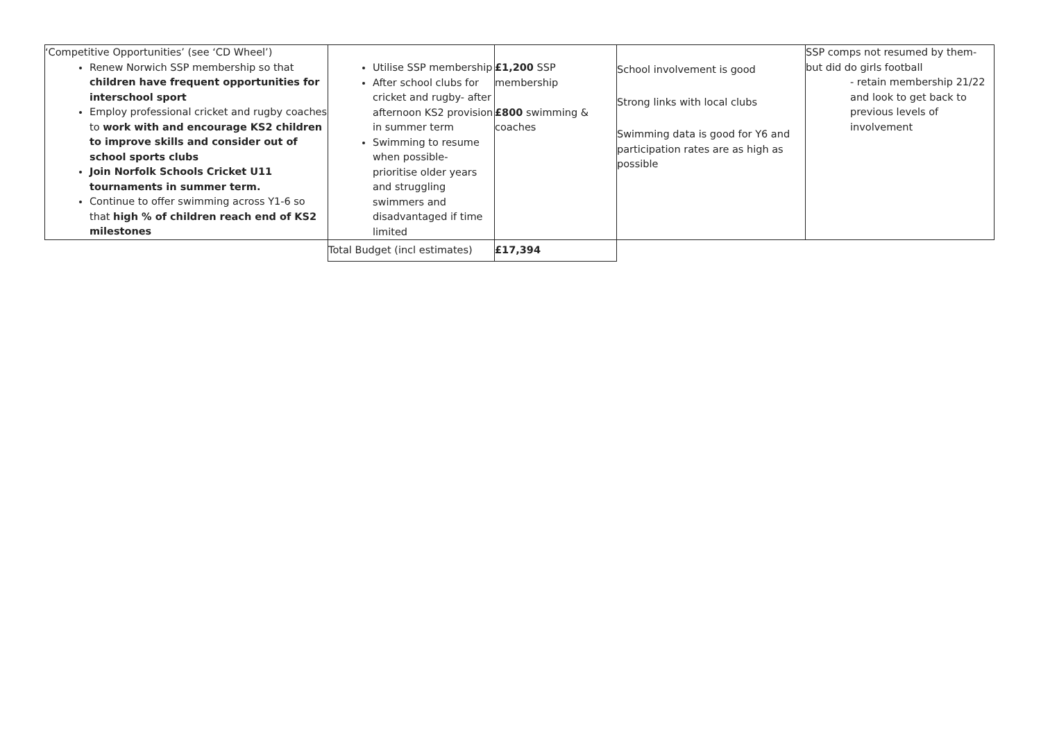| ‘Competitive Opportunities’ (see ‘CD Wheel’) Renew Norwich SSP membership so that children have frequent opportunities for interschool sport Employ professional cricket and rugby coaches to work with and encourage KS2 children to improve skills and consider out of school sports clubs Join Norfolk Schools Cricket U11 tournaments in summer term. Continue to offer swimming across Y1-6 so that high % of children reach end of KS2 milestones | Utilise SSP membership After school clubs for cricket and rugby- after afternoon KS2 provision in summer term Swimming to resume when possible- prioritise older years and struggling swimmers and disadvantaged if time limited | £1,200 SSP membership £800 swimming & coaches | School involvement is good Strong links with local clubs Swimming data is good for Y6 and participation rates are as high as possible | SSP comps not resumed by them- but did do girls football - retain membership 21/22 and look to get back to previous levels of involvement |
| | Total Budget (incl estimates) | £17,394 | | |